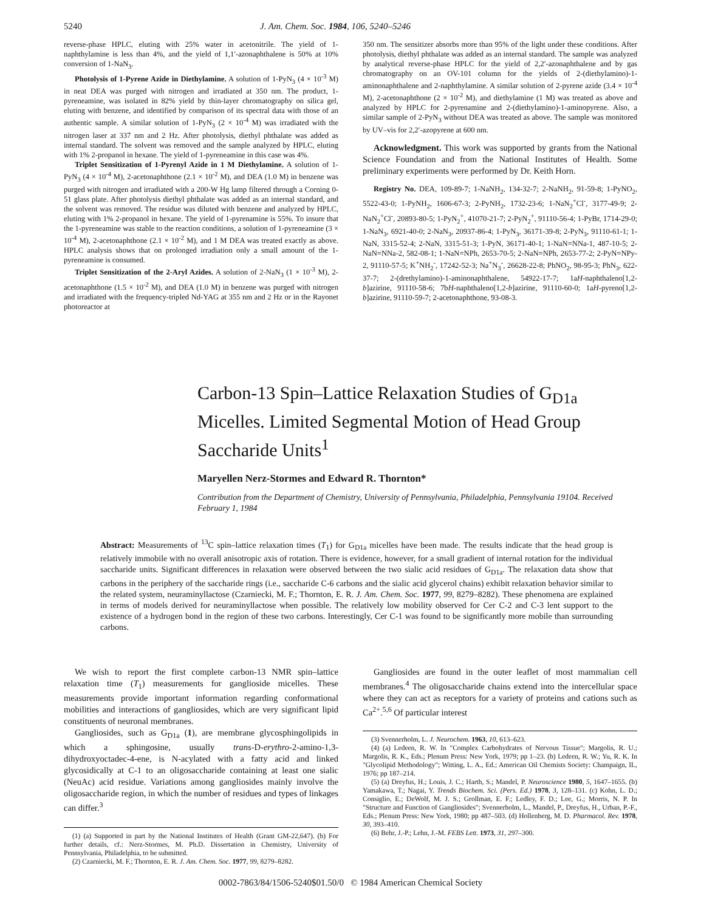5240 J. Am. Chem. Soc. 1984, 106, 5240–5246
reverse-phase HPLC, eluting with 25% water in acetonitrile. The yield of 1-naphthylamine is less than 4%, and the yield of 1,1′-azonaphthalene is 50% at 10% conversion of 1-NaN<sub>3</sub>.
Photolysis of 1-Pyrene Azide in Diethylamine. A solution of 1-PyN<sub>3</sub> (4 × 10<sup>-3</sup> M) in neat DEA was purged with nitrogen and irradiated at 350 nm. The product, 1-pyreneamine, was isolated in 82% yield by thin-layer chromatography on silica gel, eluting with benzene, and identified by comparison of its spectral data with those of an authentic sample. A similar solution of 1-PyN<sub>3</sub> (2 × 10<sup>-4</sup> M) was irradiated with the nitrogen laser at 337 nm and 2 Hz. After photolysis, diethyl phthalate was added as internal standard. The solvent was removed and the sample analyzed by HPLC, eluting with 1% 2-propanol in hexane. The yield of 1-pyreneamine in this case was 4%.
Triplet Sensitization of 1-Pyrenyl Azide in 1 M Diethylamine. A solution of 1-PyN<sub>3</sub> (4 × 10<sup>-4</sup> M), 2-acetonaphthone (2.1 × 10<sup>-2</sup> M), and DEA (1.0 M) in benzene was purged with nitrogen and irradiated with a 200-W Hg lamp filtered through a Corning 0-51 glass plate. After photolysis diethyl phthalate was added as an internal standard, and the solvent was removed. The residue was diluted with benzene and analyzed by HPLC, eluting with 1% 2-propanol in hexane. The yield of 1-pyrenamine is 55%. To insure that the 1-pyreneamine was stable to the reaction conditions, a solution of 1-pyreneamine (3 × 10<sup>-4</sup> M), 2-acetonaphthone (2.1 × 10<sup>-2</sup> M), and 1 M DEA was treated exactly as above. HPLC analysis shows that on prolonged irradiation only a small amount of the 1-pyreneamine is consumed.
Triplet Sensitization of the 2-Aryl Azides. A solution of 2-NaN<sub>3</sub> (1 × 10<sup>-3</sup> M), 2-acetonaphthone (1.5 × 10<sup>-2</sup> M), and DEA (1.0 M) in benzene was purged with nitrogen and irradiated with the frequency-tripled Nd-YAG at 355 nm and 2 Hz or in the Rayonet photoreactor at
350 nm. The sensitizer absorbs more than 95% of the light under these conditions. After photolysis, diethyl phthalate was added as an internal standard. The sample was analyzed by analytical reverse-phase HPLC for the yield of 2,2′-azonaphthalene and by gas chromatography on an OV-101 column for the yields of 2-(diethylamino)-1-aminonaphthalene and 2-naphthylamine. A similar solution of 2-pyrene azide (3.4 × 10<sup>-4</sup> M), 2-acetonaphthone (2 × 10<sup>-2</sup> M), and diethylamine (1 M) was treated as above and analyzed by HPLC for 2-pyrenamine and 2-(diethylamino)-1-aminopyrene. Also, a similar sample of 2-PyN<sub>3</sub> without DEA was treated as above. The sample was monitored by UV–vis for 2,2′-azopyrene at 600 nm.
Acknowledgment. This work was supported by grants from the National Science Foundation and from the National Institutes of Health. Some preliminary experiments were performed by Dr. Keith Horn.
Registry No. DEA, 109-89-7; 1-NaNH<sub>2</sub>, 134-32-7; 2-NaNH<sub>2</sub>, 91-59-8; 1-PyNO<sub>2</sub>, 5522-43-0; 1-PyNH<sub>2</sub>, 1606-67-3; 2-PyNH<sub>2</sub>, 1732-23-6; 1-NaN<sub>2</sub><sup>+</sup>Cl<sup>-</sup>, 3177-49-9; 2-NaN<sub>2</sub><sup>+</sup>Cl<sup>-</sup>, 20893-80-5; 1-PyN<sub>2</sub><sup>+</sup>, 41070-21-7; 2-PyN<sub>2</sub><sup>+</sup>, 91110-56-4; 1-PyBr, 1714-29-0; 1-NaN<sub>3</sub>, 6921-40-0; 2-NaN<sub>3</sub>, 20937-86-4; 1-PyN<sub>3</sub>, 36171-39-8; 2-PyN<sub>3</sub>, 91110-61-1; 1-NaN, 3315-52-4; 2-NaN, 3315-51-3; 1-PyN, 36171-40-1; 1-NaN=NNa-1, 487-10-5; 2-NaN=NNa-2, 582-08-1; 1-NaN=NPh, 2653-70-5; 2-NaN=NPh, 2653-77-2; 2-PyN=NPy-2, 91110-57-5; K<sup>+</sup>NH<sub>2</sub><sup>-</sup>, 17242-52-3; Na<sup>+</sup>N<sub>3</sub><sup>-</sup>, 26628-22-8; PhNO<sub>2</sub>, 98-95-3; PhN<sub>3</sub>, 622-37-7; 2-(drethylamino)-1-aminonaphthalene, 54922-17-7; 1aH-naphthaleno[1,2-b]azirine, 91110-58-6; 7bH-naphthaleno[1,2-b]azirine, 91110-60-0; 1aH-pyreno[1,2-b]azirine, 91110-59-7; 2-acetonaphthone, 93-08-3.
Carbon-13 Spin–Lattice Relaxation Studies of G<sub>D1a</sub> Micelles. Limited Segmental Motion of Head Group Saccharide Units<sup>1</sup>
Maryellen Nerz-Stormes and Edward R. Thornton*
Contribution from the Department of Chemistry, University of Pennsylvania, Philadelphia, Pennsylvania 19104. Received February 1, 1984
Abstract: Measurements of <sup>13</sup>C spin–lattice relaxation times (T<sub>1</sub>) for G<sub>D1a</sub> micelles have been made. The results indicate that the head group is relatively immobile with no overall anisotropic axis of rotation. There is evidence, however, for a small gradient of internal rotation for the individual saccharide units. Significant differences in relaxation were observed between the two sialic acid residues of G<sub>D1a</sub>. The relaxation data show that carbons in the periphery of the saccharide rings (i.e., saccharide C-6 carbons and the sialic acid glycerol chains) exhibit relaxation behavior similar to the related system, neuraminyllactose (Czarniecki, M. F.; Thornton, E. R. J. Am. Chem. Soc. 1977, 99, 8279–8282). These phenomena are explained in terms of models derived for neuraminyllactose when possible. The relatively low mobility observed for Cer C-2 and C-3 lent support to the existence of a hydrogen bond in the region of these two carbons. Interestingly, Cer C-1 was found to be significantly more mobile than surrounding carbons.
We wish to report the first complete carbon-13 NMR spin–lattice relaxation time (T<sub>1</sub>) measurements for ganglioside micelles. These measurements provide important information regarding conformational mobilities and interactions of gangliosides, which are very significant lipid constituents of neuronal membranes.
Gangliosides, such as G<sub>D1a</sub> (1), are membrane glycosphingolipids in which a sphingosine, usually trans-D-erythro-2-amino-1,3-dihydroxyoctadec-4-ene, is N-acylated with a fatty acid and linked glycosidically at C-1 to an oligosaccharide containing at least one sialic (NeuAc) acid residue. Variations among gangliosides mainly involve the oligosaccharide region, in which the number of residues and types of linkages can differ.<sup>3</sup>
(1) (a) Supported in part by the National Institutes of Health (Grant GM-22,647). (b) For further details, cf.: Nerz-Stormes, M. Ph.D. Dissertation in Chemistry, University of Pennsylvania, Philadelphia, to be submitted.
(2) Czarniecki, M. F.; Thornton, E. R. J. Am. Chem. Soc. 1977, 99, 8279–8282.
Gangliosides are found in the outer leaflet of most mammalian cell membranes.<sup>4</sup> The oligosaccharide chains extend into the intercellular space where they can act as receptors for a variety of proteins and cations such as Ca<sup>2+</sup>.<sup>5,6</sup> Of particular interest
(3) Svennerholm, L. J. Neurochem. 1963, 10, 613–623.
(4) (a) Ledeen, R. W. In "Complex Carbohydrates of Nervous Tissue"; Margolis, R. U.; Margolis, R. K., Eds.; Plenum Press: New York, 1979; pp 1–23. (b) Ledeen, R. W.; Yu, R. K. In "Glycolipid Methodology"; Witting, L. A., Ed.; American Oil Chemists Society: Champaign, IL, 1976; pp 187–214.
(5) (a) Dreyfus, H.; Louis, J. C.; Harth, S.; Mandel, P. Neuroscience 1980, 5, 1647–1655. (b) Yamakawa, T.; Nagai, Y. Trends Biochem. Sci. (Pers. Ed.) 1978, 3, 128–131. (c) Kohn, L. D.; Consiglio, E.; DeWolf, M. J. S.; Grollman, E. F.; Ledley, F. D.; Lee, G.; Morris, N. P. In "Structure and Function of Gangliosides"; Svennerholm, L., Mandel, P., Dreyfus, H., Urban, P.-F., Eds.; Plenum Press: New York, 1980; pp 487–503. (d) Hollenberg, M. D. Pharmacol. Rev. 1978, 30, 393–410.
(6) Behr, J.-P.; Lehn, J.-M. FEBS Lett. 1973, 31, 297–300.
0002-7863/84/1506-5240$01.50/0 © 1984 American Chemical Society